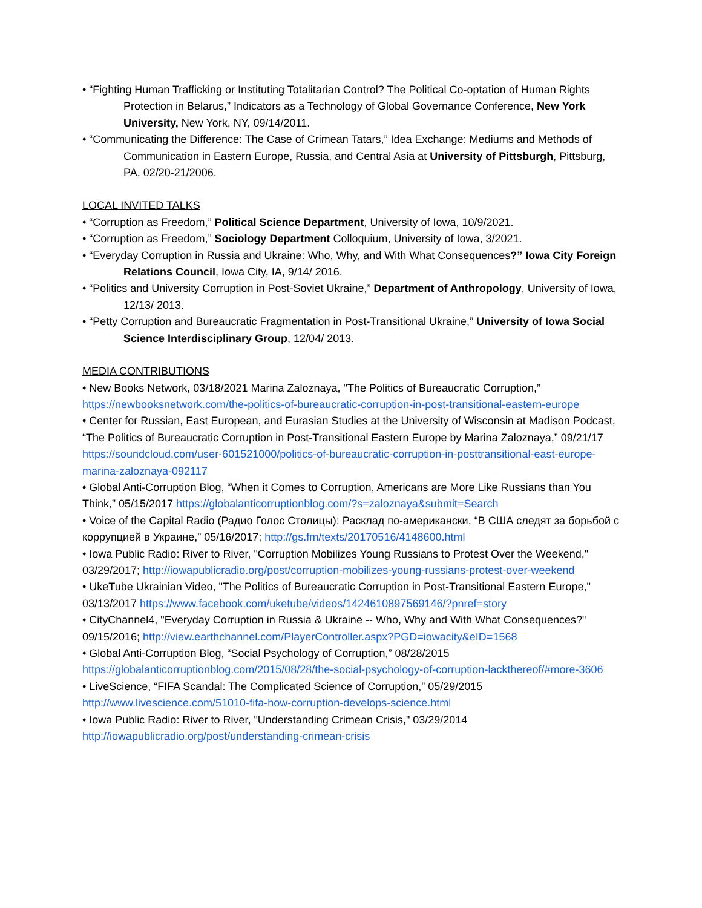• “Fighting Human Trafficking or Instituting Totalitarian Control? The Political Co-optation of Human Rights Protection in Belarus,” Indicators as a Technology of Global Governance Conference, New York University, New York, NY, 09/14/2011.
• “Communicating the Difference: The Case of Crimean Tatars,” Idea Exchange: Mediums and Methods of Communication in Eastern Europe, Russia, and Central Asia at University of Pittsburgh, Pittsburg, PA, 02/20-21/2006.
LOCAL INVITED TALKS
• “Corruption as Freedom,” Political Science Department, University of Iowa, 10/9/2021.
• “Corruption as Freedom,” Sociology Department Colloquium, University of Iowa, 3/2021.
• “Everyday Corruption in Russia and Ukraine: Who, Why, and With What Consequences?” Iowa City Foreign Relations Council, Iowa City, IA, 9/14/ 2016.
• “Politics and University Corruption in Post-Soviet Ukraine,” Department of Anthropology, University of Iowa, 12/13/ 2013.
• “Petty Corruption and Bureaucratic Fragmentation in Post-Transitional Ukraine,” University of Iowa Social Science Interdisciplinary Group, 12/04/ 2013.
MEDIA CONTRIBUTIONS
• New Books Network, 03/18/2021 Marina Zaloznaya, "The Politics of Bureaucratic Corruption,” https://newbooksnetwork.com/the-politics-of-bureaucratic-corruption-in-post-transitional-eastern-europe
• Center for Russian, East European, and Eurasian Studies at the University of Wisconsin at Madison Podcast, “The Politics of Bureaucratic Corruption in Post-Transitional Eastern Europe by Marina Zaloznaya,” 09/21/17 https://soundcloud.com/user-601521000/politics-of-bureaucratic-corruption-in-posttransitional-east-europe-marina-zaloznaya-092117
• Global Anti-Corruption Blog, “When it Comes to Corruption, Americans are More Like Russians than You Think,” 05/15/2017 https://globalanticorruptionblog.com/?s=zaloznaya&submit=Search
• Voice of the Capital Radio (Радио Голос Столицы): Расклад по-американски, “В США следят за борьбой с коррупцией в Украине,” 05/16/2017; http://gs.fm/texts/20170516/4148600.html
• Iowa Public Radio: River to River, "Corruption Mobilizes Young Russians to Protest Over the Weekend," 03/29/2017; http://iowapublicradio.org/post/corruption-mobilizes-young-russians-protest-over-weekend
• UkeTube Ukrainian Video, "The Politics of Bureaucratic Corruption in Post-Transitional Eastern Europe," 03/13/2017 https://www.facebook.com/uketube/videos/1424610897569146/?pnref=story
• CityChannel4, "Everyday Corruption in Russia & Ukraine -- Who, Why and With What Consequences?" 09/15/2016; http://view.earthchannel.com/PlayerController.aspx?PGD=iowacity&eID=1568
• Global Anti-Corruption Blog, “Social Psychology of Corruption,” 08/28/2015 https://globalanticorruptionblog.com/2015/08/28/the-social-psychology-of-corruption-lackthereof/#more-3606
• LiveScience, “FIFA Scandal: The Complicated Science of Corruption,” 05/29/2015 http://www.livescience.com/51010-fifa-how-corruption-develops-science.html
• Iowa Public Radio: River to River, "Understanding Crimean Crisis," 03/29/2014 http://iowapublicradio.org/post/understanding-crimean-crisis